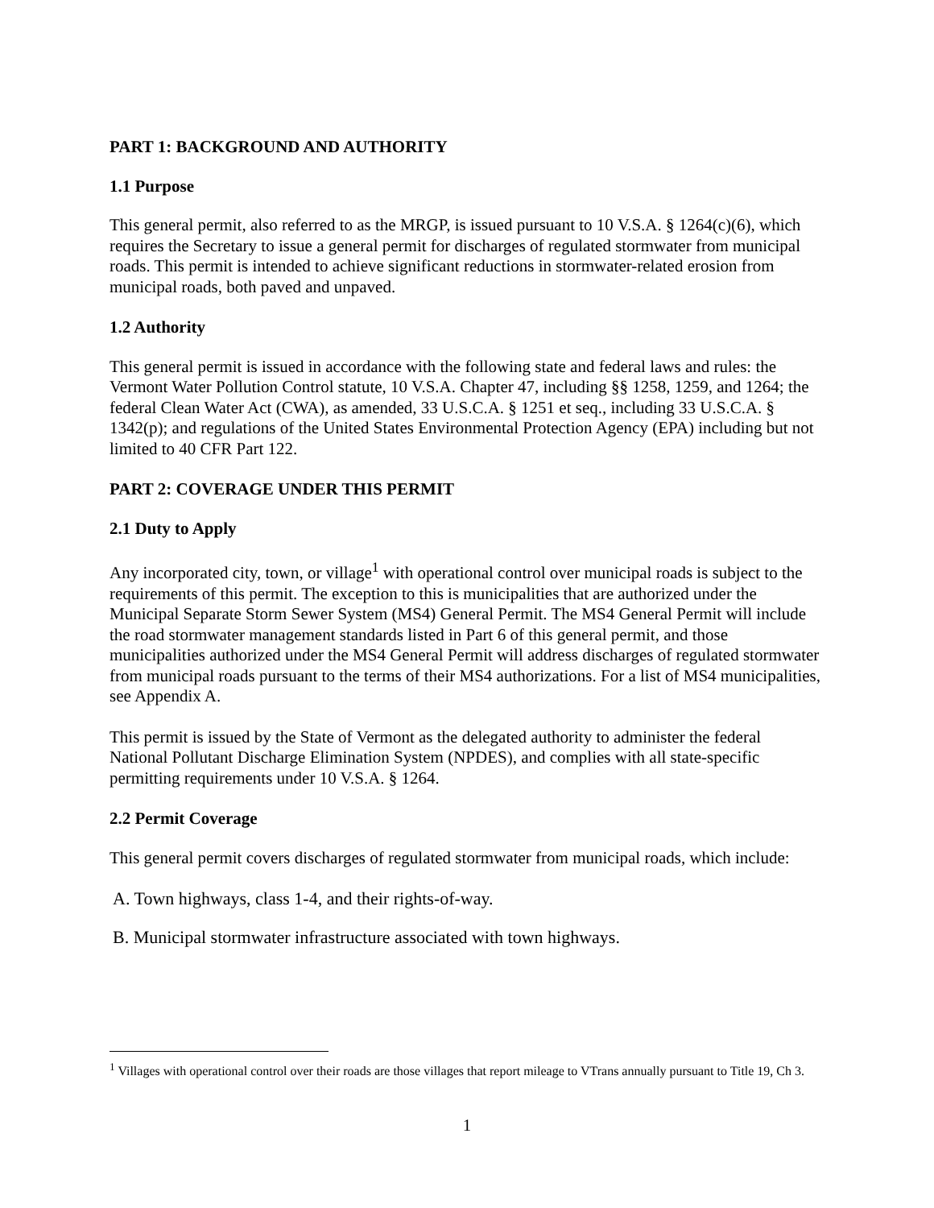PART 1: BACKGROUND AND AUTHORITY
1.1 Purpose
This general permit, also referred to as the MRGP, is issued pursuant to 10 V.S.A. § 1264(c)(6), which requires the Secretary to issue a general permit for discharges of regulated stormwater from municipal roads. This permit is intended to achieve significant reductions in stormwater-related erosion from municipal roads, both paved and unpaved.
1.2 Authority
This general permit is issued in accordance with the following state and federal laws and rules: the Vermont Water Pollution Control statute, 10 V.S.A. Chapter 47, including §§ 1258, 1259, and 1264; the federal Clean Water Act (CWA), as amended, 33 U.S.C.A. § 1251 et seq., including 33 U.S.C.A. § 1342(p); and regulations of the United States Environmental Protection Agency (EPA) including but not limited to 40 CFR Part 122.
PART 2: COVERAGE UNDER THIS PERMIT
2.1 Duty to Apply
Any incorporated city, town, or village<sup>1</sup> with operational control over municipal roads is subject to the requirements of this permit. The exception to this is municipalities that are authorized under the Municipal Separate Storm Sewer System (MS4) General Permit. The MS4 General Permit will include the road stormwater management standards listed in Part 6 of this general permit, and those municipalities authorized under the MS4 General Permit will address discharges of regulated stormwater from municipal roads pursuant to the terms of their MS4 authorizations. For a list of MS4 municipalities, see Appendix A.
This permit is issued by the State of Vermont as the delegated authority to administer the federal National Pollutant Discharge Elimination System (NPDES), and complies with all state-specific permitting requirements under 10 V.S.A. § 1264.
2.2 Permit Coverage
This general permit covers discharges of regulated stormwater from municipal roads, which include:
A. Town highways, class 1-4, and their rights-of-way.
B. Municipal stormwater infrastructure associated with town highways.
<sup>1</sup> Villages with operational control over their roads are those villages that report mileage to VTrans annually pursuant to Title 19, Ch 3.
1